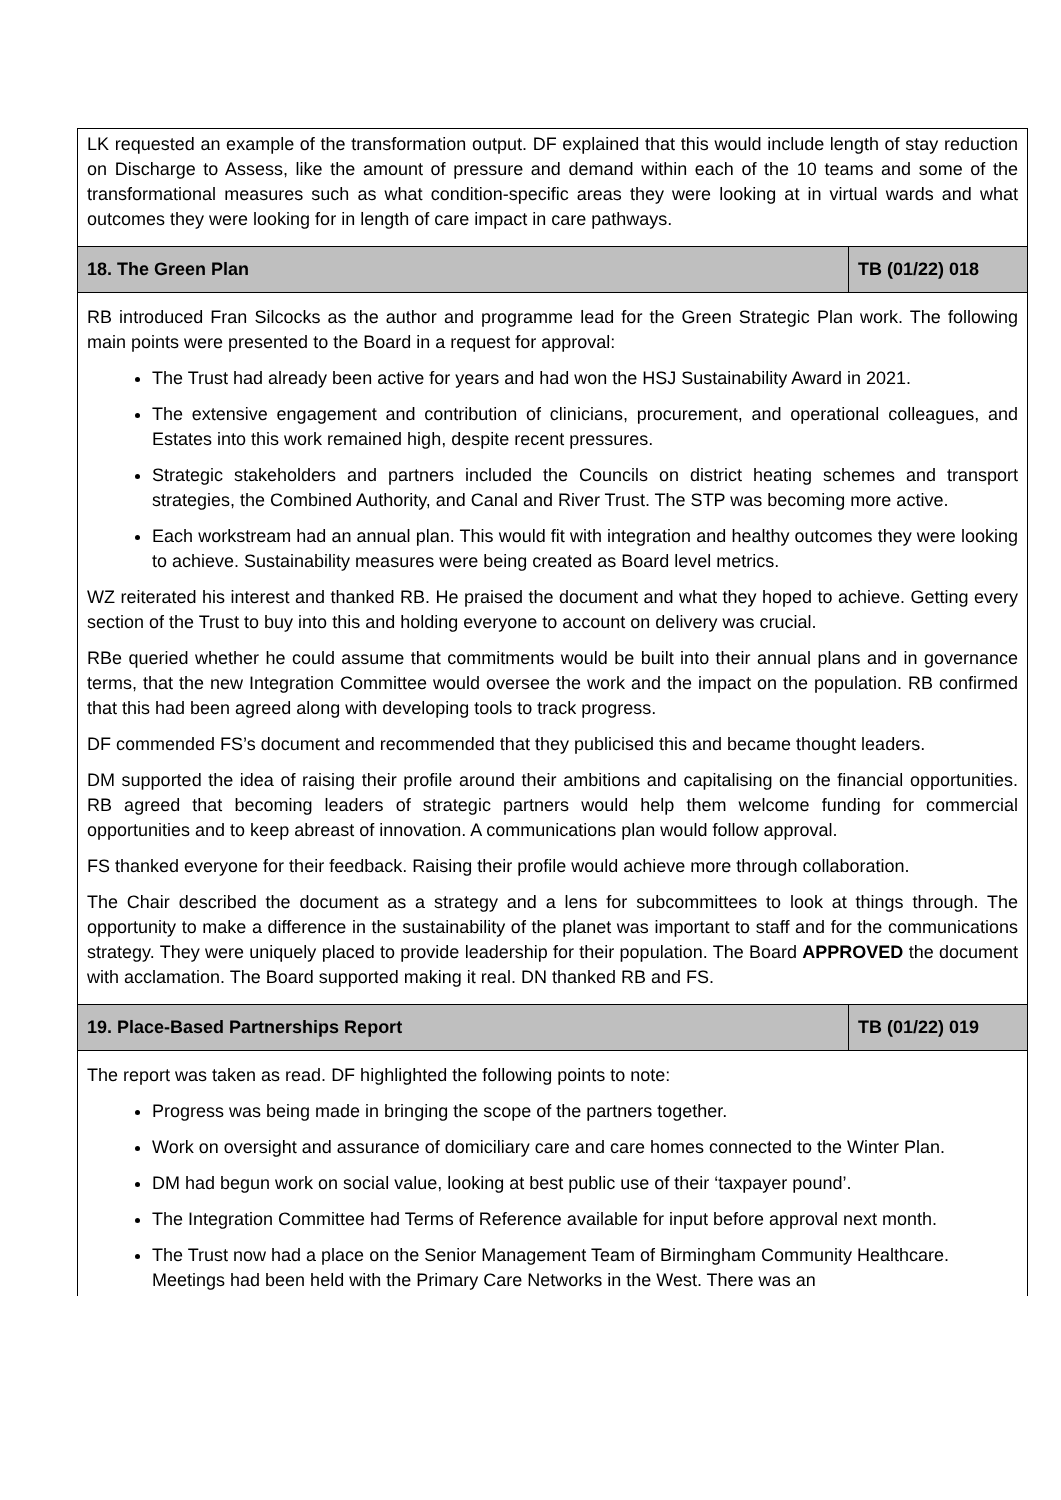| LK requested an example of the transformation output. DF explained that this would include length of stay reduction on Discharge to Assess, like the amount of pressure and demand within each of the 10 teams and some of the transformational measures such as what condition-specific areas they were looking at in virtual wards and what outcomes they were looking for in length of care impact in care pathways. | |
| 18. The Green Plan | TB (01/22) 018 |
| RB introduced Fran Silcocks as the author and programme lead for the Green Strategic Plan work. The following main points were presented to the Board in a request for approval: The Trust had already been active for years and had won the HSJ Sustainability Award in 2021. The extensive engagement and contribution of clinicians, procurement, and operational colleagues, and Estates into this work remained high, despite recent pressures. Strategic stakeholders and partners included the Councils on district heating schemes and transport strategies, the Combined Authority, and Canal and River Trust. The STP was becoming more active. Each workstream had an annual plan. This would fit with integration and healthy outcomes they were looking to achieve. Sustainability measures were being created as Board level metrics. WZ reiterated his interest and thanked RB. He praised the document and what they hoped to achieve. Getting every section of the Trust to buy into this and holding everyone to account on delivery was crucial. RBe queried whether he could assume that commitments would be built into their annual plans and in governance terms, that the new Integration Committee would oversee the work and the impact on the population. RB confirmed that this had been agreed along with developing tools to track progress. DF commended FS’s document and recommended that they publicised this and became thought leaders. DM supported the idea of raising their profile around their ambitions and capitalising on the financial opportunities. RB agreed that becoming leaders of strategic partners would help them welcome funding for commercial opportunities and to keep abreast of innovation. A communications plan would follow approval. FS thanked everyone for their feedback. Raising their profile would achieve more through collaboration. The Chair described the document as a strategy and a lens for subcommittees to look at things through. The opportunity to make a difference in the sustainability of the planet was important to staff and for the communications strategy. They were uniquely placed to provide leadership for their population. The Board APPROVED the document with acclamation. The Board supported making it real. DN thanked RB and FS. | |
| 19. Place-Based Partnerships Report | TB (01/22) 019 |
| The report was taken as read. DF highlighted the following points to note: Progress was being made in bringing the scope of the partners together. Work on oversight and assurance of domiciliary care and care homes connected to the Winter Plan. DM had begun work on social value, looking at best public use of their ‘taxpayer pound’. The Integration Committee had Terms of Reference available for input before approval next month. The Trust now had a place on the Senior Management Team of Birmingham Community Healthcare. Meetings had been held with the Primary Care Networks in the West. There was an | |